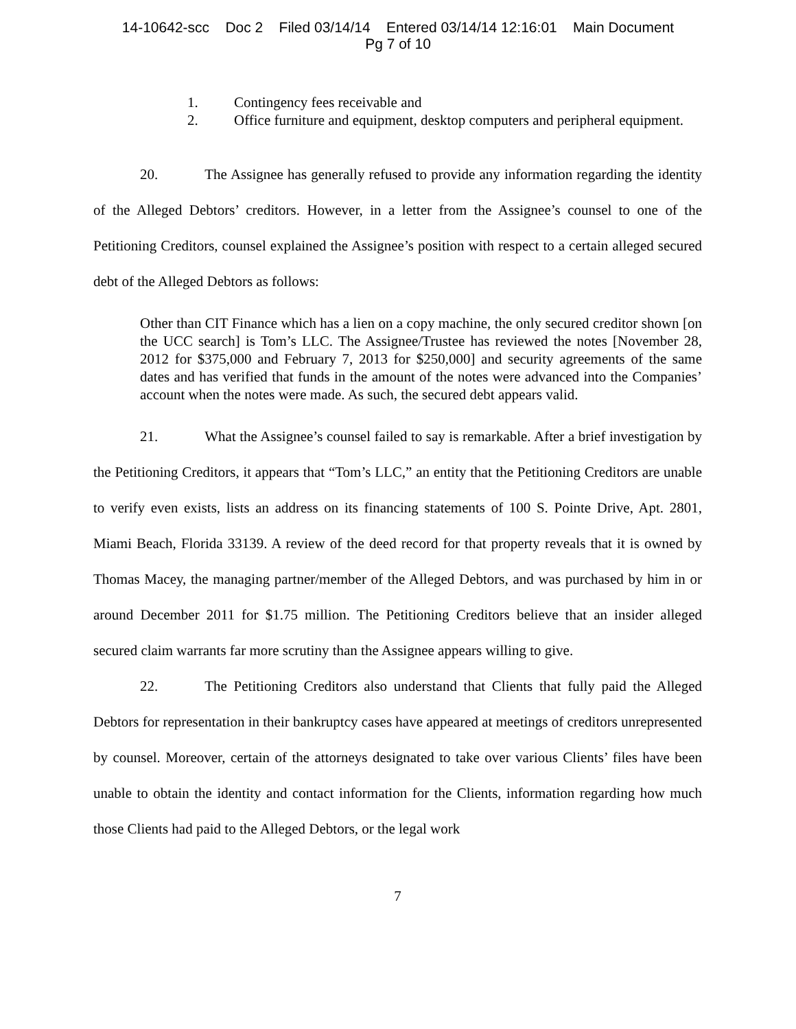14-10642-scc Doc 2 Filed 03/14/14 Entered 03/14/14 12:16:01 Main Document
Pg 7 of 10
1. Contingency fees receivable and
2. Office furniture and equipment, desktop computers and peripheral equipment.
20. The Assignee has generally refused to provide any information regarding the identity of the Alleged Debtors’ creditors. However, in a letter from the Assignee’s counsel to one of the Petitioning Creditors, counsel explained the Assignee’s position with respect to a certain alleged secured debt of the Alleged Debtors as follows:
Other than CIT Finance which has a lien on a copy machine, the only secured creditor shown [on the UCC search] is Tom’s LLC. The Assignee/Trustee has reviewed the notes [November 28, 2012 for $375,000 and February 7, 2013 for $250,000] and security agreements of the same dates and has verified that funds in the amount of the notes were advanced into the Companies’ account when the notes were made. As such, the secured debt appears valid.
21. What the Assignee’s counsel failed to say is remarkable. After a brief investigation by the Petitioning Creditors, it appears that “Tom’s LLC,” an entity that the Petitioning Creditors are unable to verify even exists, lists an address on its financing statements of 100 S. Pointe Drive, Apt. 2801, Miami Beach, Florida 33139. A review of the deed record for that property reveals that it is owned by Thomas Macey, the managing partner/member of the Alleged Debtors, and was purchased by him in or around December 2011 for $1.75 million. The Petitioning Creditors believe that an insider alleged secured claim warrants far more scrutiny than the Assignee appears willing to give.
22. The Petitioning Creditors also understand that Clients that fully paid the Alleged Debtors for representation in their bankruptcy cases have appeared at meetings of creditors unrepresented by counsel. Moreover, certain of the attorneys designated to take over various Clients’ files have been unable to obtain the identity and contact information for the Clients, information regarding how much those Clients had paid to the Alleged Debtors, or the legal work
7